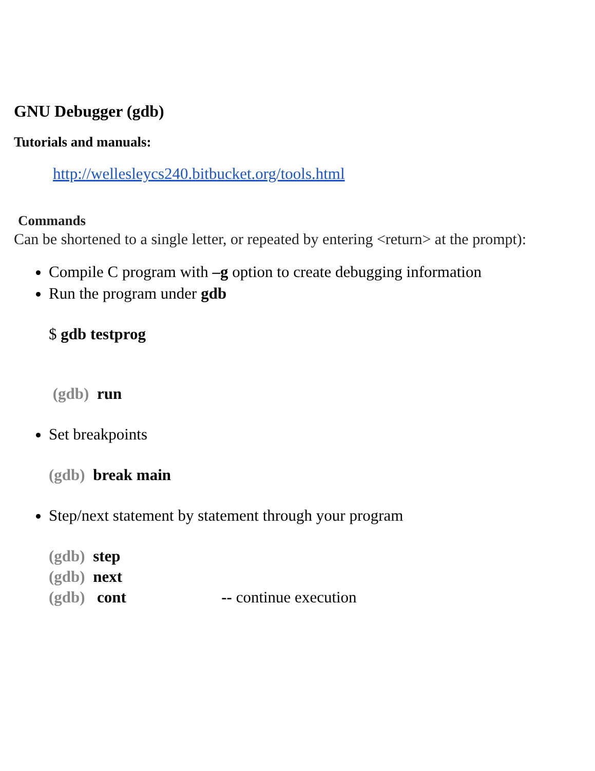GNU Debugger (gdb)
Tutorials and manuals:
http://wellesleycs240.bitbucket.org/tools.html
Commands
Can be shortened to a single letter, or repeated by entering <return> at the prompt):
Compile C program with –g option to create debugging information
Run the program under gdb
$ gdb testprog
(gdb) run
Set breakpoints
(gdb) break main
Step/next statement by statement through your program
(gdb) step
(gdb) next
(gdb) cont -- continue execution